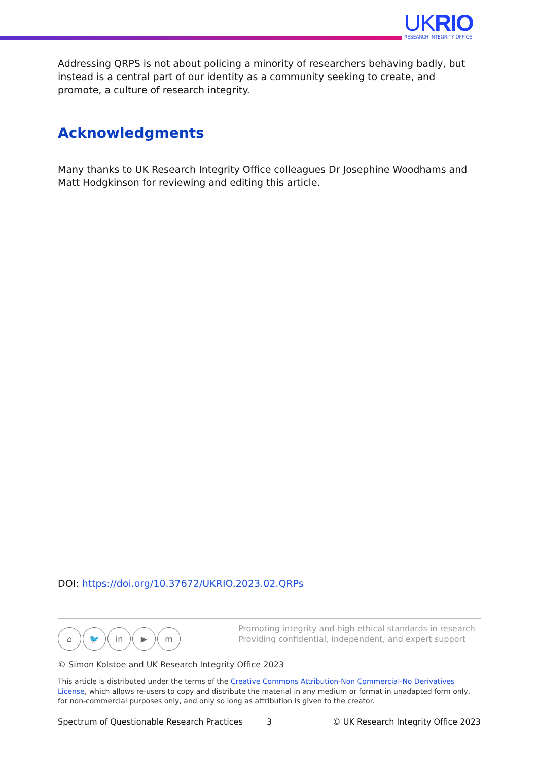UKRIO
RESEARCH INTEGRITY OFFICE
Addressing QRPS is not about policing a minority of researchers behaving badly, but instead is a central part of our identity as a community seeking to create, and promote, a culture of research integrity.
Acknowledgments
Many thanks to UK Research Integrity Office colleagues Dr Josephine Woodhams and Matt Hodgkinson for reviewing and editing this article.
DOI: https://doi.org/10.37672/UKRIO.2023.02.QRPs
⌂ 🐦 in ▶ m
Promoting integrity and high ethical standards in research
Providing confidential, independent, and expert support
© Simon Kolstoe and UK Research Integrity Office 2023
This article is distributed under the terms of the Creative Commons Attribution-Non Commercial-No Derivatives License, which allows re-users to copy and distribute the material in any medium or format in unadapted form only, for non-commercial purposes only, and only so long as attribution is given to the creator.
Spectrum of Questionable Research Practices 3 © UK Research Integrity Office 2023